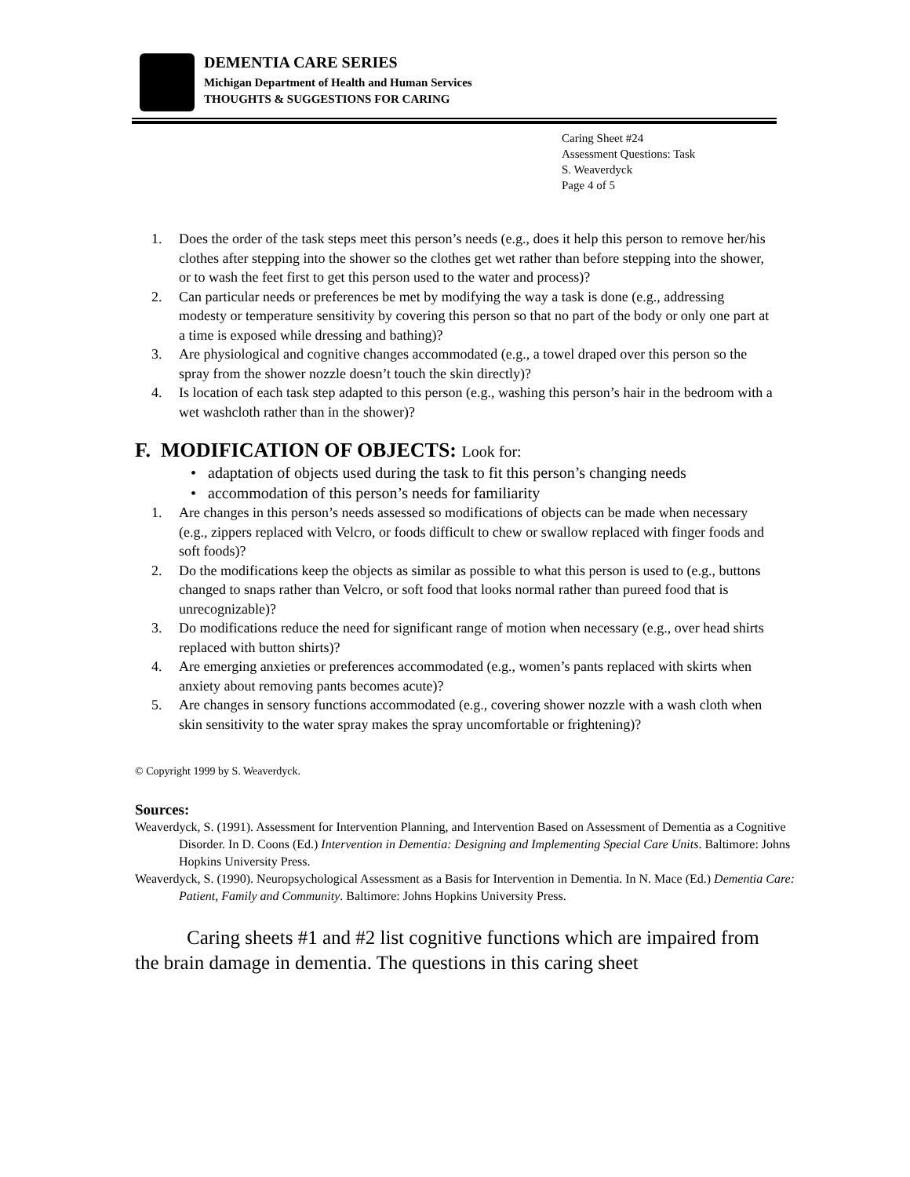DEMENTIA CARE SERIES
Michigan Department of Health and Human Services
THOUGHTS & SUGGESTIONS FOR CARING
Caring Sheet #24
Assessment Questions: Task
S. Weaverdyck
Page 4 of 5
1. Does the order of the task steps meet this person’s needs (e.g., does it help this person to remove her/his clothes after stepping into the shower so the clothes get wet rather than before stepping into the shower, or to wash the feet first to get this person used to the water and process)?
2. Can particular needs or preferences be met by modifying the way a task is done (e.g., addressing modesty or temperature sensitivity by covering this person so that no part of the body or only one part at a time is exposed while dressing and bathing)?
3. Are physiological and cognitive changes accommodated (e.g., a towel draped over this person so the spray from the shower nozzle doesn’t touch the skin directly)?
4. Is location of each task step adapted to this person (e.g., washing this person’s hair in the bedroom with a wet washcloth rather than in the shower)?
F. MODIFICATION OF OBJECTS: Look for:
• adaptation of objects used during the task to fit this person’s changing needs
• accommodation of this person’s needs for familiarity
1. Are changes in this person’s needs assessed so modifications of objects can be made when necessary (e.g., zippers replaced with Velcro, or foods difficult to chew or swallow replaced with finger foods and soft foods)?
2. Do the modifications keep the objects as similar as possible to what this person is used to (e.g., buttons changed to snaps rather than Velcro, or soft food that looks normal rather than pureed food that is unrecognizable)?
3. Do modifications reduce the need for significant range of motion when necessary (e.g., over head shirts replaced with button shirts)?
4. Are emerging anxieties or preferences accommodated (e.g., women’s pants replaced with skirts when anxiety about removing pants becomes acute)?
5. Are changes in sensory functions accommodated (e.g., covering shower nozzle with a wash cloth when skin sensitivity to the water spray makes the spray uncomfortable or frightening)?
© Copyright 1999 by S. Weaverdyck.
Sources:
Weaverdyck, S. (1991). Assessment for Intervention Planning, and Intervention Based on Assessment of Dementia as a Cognitive Disorder. In D. Coons (Ed.) Intervention in Dementia: Designing and Implementing Special Care Units. Baltimore: Johns Hopkins University Press.
Weaverdyck, S. (1990). Neuropsychological Assessment as a Basis for Intervention in Dementia. In N. Mace (Ed.) Dementia Care: Patient, Family and Community. Baltimore: Johns Hopkins University Press.
Caring sheets #1 and #2 list cognitive functions which are impaired from the brain damage in dementia. The questions in this caring sheet